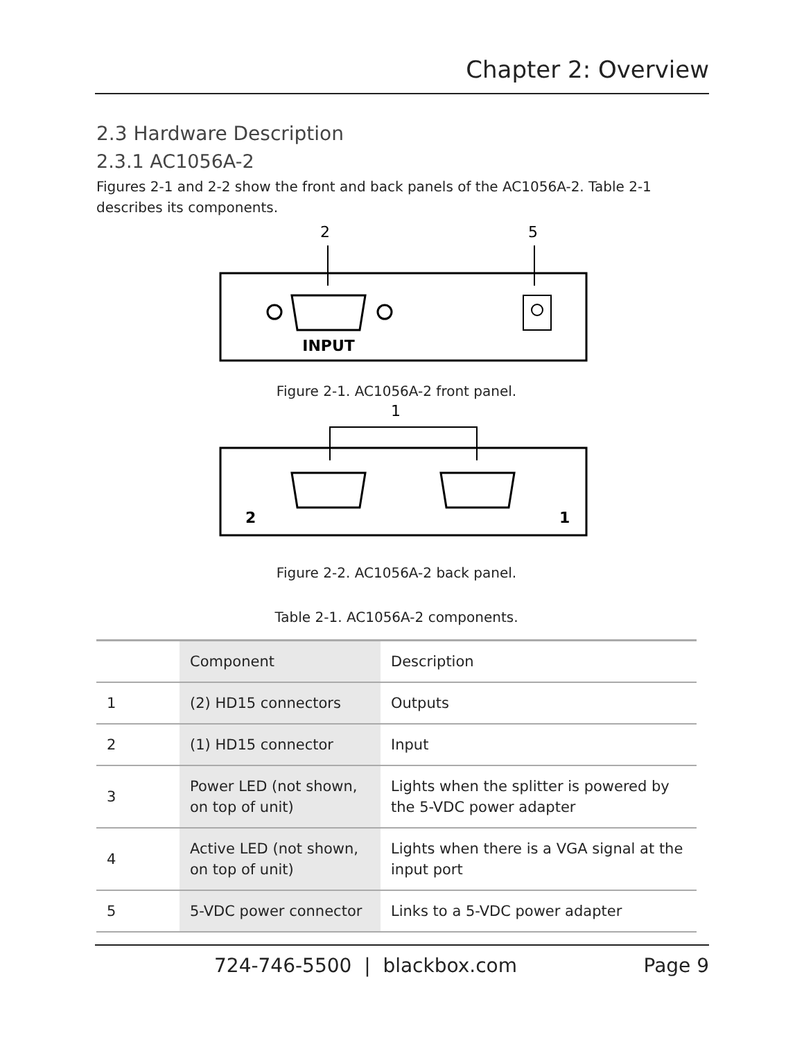Chapter 2: Overview
2.3 Hardware Description
2.3.1 AC1056A-2
Figures 2-1 and 2-2 show the front and back panels of the AC1056A-2. Table 2-1 describes its components.
2
5
INPUT
Figure 2-1. AC1056A-2 front panel.
1
2
1
Figure 2-2. AC1056A-2 back panel.
Table 2-1. AC1056A-2 components.
| | Component | Description |
| --- | --- | --- |
| 1 | (2) HD15 connectors | Outputs |
| 2 | (1) HD15 connector | Input |
| 3 | Power LED (not shown, on top of unit) | Lights when the splitter is powered by the 5-VDC power adapter |
| 4 | Active LED (not shown, on top of unit) | Lights when there is a VGA signal at the input port |
| 5 | 5-VDC power connector | Links to a 5-VDC power adapter |
724-746-5500 | blackbox.com
Page 9